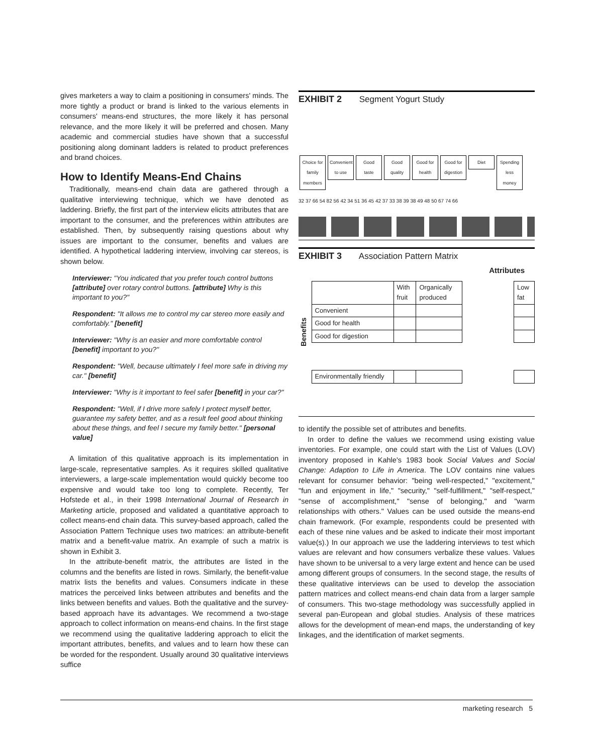gives marketers a way to claim a positioning in consumers' minds. The more tightly a product or brand is linked to the various elements in consumers' means-end structures, the more likely it has personal relevance, and the more likely it will be preferred and chosen. Many academic and commercial studies have shown that a successful positioning along dominant ladders is related to product preferences and brand choices.
How to Identify Means-End Chains
Traditionally, means-end chain data are gathered through a qualitative interviewing technique, which we have denoted as laddering. Briefly, the first part of the interview elicits attributes that are important to the consumer, and the preferences within attributes are established. Then, by subsequently raising questions about why issues are important to the consumer, benefits and values are identified. A hypothetical laddering interview, involving car stereos, is shown below.
Interviewer: "You indicated that you prefer touch control buttons [attribute] over rotary control buttons. [attribute] Why is this important to you?"
Respondent: "It allows me to control my car stereo more easily and comfortably." [benefit]
Interviewer: "Why is an easier and more comfortable control [benefit] important to you?"
Respondent: "Well, because ultimately I feel more safe in driving my car." [benefit]
Interviewer: "Why is it important to feel safer [benefit] in your car?"
Respondent: "Well, if I drive more safely I protect myself better, guarantee my safety better, and as a result feel good about thinking about these things, and feel I secure my family better." [personal value]
A limitation of this qualitative approach is its implementation in large-scale, representative samples. As it requires skilled qualitative interviewers, a large-scale implementation would quickly become too expensive and would take too long to complete. Recently, Ter Hofstede et al., in their 1998 International Journal of Research in Marketing article, proposed and validated a quantitative approach to collect means-end chain data. This survey-based approach, called the Association Pattern Technique uses two matrices: an attribute-benefit matrix and a benefit-value matrix. An example of such a matrix is shown in Exhibit 3.
In the attribute-benefit matrix, the attributes are listed in the columns and the benefits are listed in rows. Similarly, the benefit-value matrix lists the benefits and values. Consumers indicate in these matrices the perceived links between attributes and benefits and the links between benefits and values. Both the qualitative and the survey-based approach have its advantages. We recommend a two-stage approach to collect information on means-end chains. In the first stage we recommend using the qualitative laddering approach to elicit the important attributes, benefits, and values and to learn how these can be worded for the respondent. Usually around 30 qualitative interviews suffice
EXHIBIT 2 Segment Yogurt Study
Choice for family members Convenient to use Good taste Good quality Good for health Good for digestion Diet Spending less money
32 37 66 54 82 56 42 34 51 36 45 42 37 33 38 39 38 49 48 50 67 74 66
EXHIBIT 3 Association Pattern Matrix
Attributes
Benefits
| | With fruit | Organically produced | | Low fat |
| Convenient | | | | |
| Good for health | | | | |
| Good for digestion | | | | |
| Environmentally friendly | | | | |
to identify the possible set of attributes and benefits.
In order to define the values we recommend using existing value inventories. For example, one could start with the List of Values (LOV) inventory proposed in Kahle's 1983 book Social Values and Social Change: Adaption to Life in America. The LOV contains nine values relevant for consumer behavior: "being well-respected," "excitement," "fun and enjoyment in life," "security," "self-fulfillment," "self-respect," "sense of accomplishment," "sense of belonging," and "warm relationships with others." Values can be used outside the means-end chain framework. (For example, respondents could be presented with each of these nine values and be asked to indicate their most important value(s).) In our approach we use the laddering interviews to test which values are relevant and how consumers verbalize these values. Values have shown to be universal to a very large extent and hence can be used among different groups of consumers. In the second stage, the results of these qualitative interviews can be used to develop the association pattern matrices and collect means-end chain data from a larger sample of consumers. This two-stage methodology was successfully applied in several pan-European and global studies. Analysis of these matrices allows for the development of mean-end maps, the understanding of key linkages, and the identification of market segments.
marketing research 5